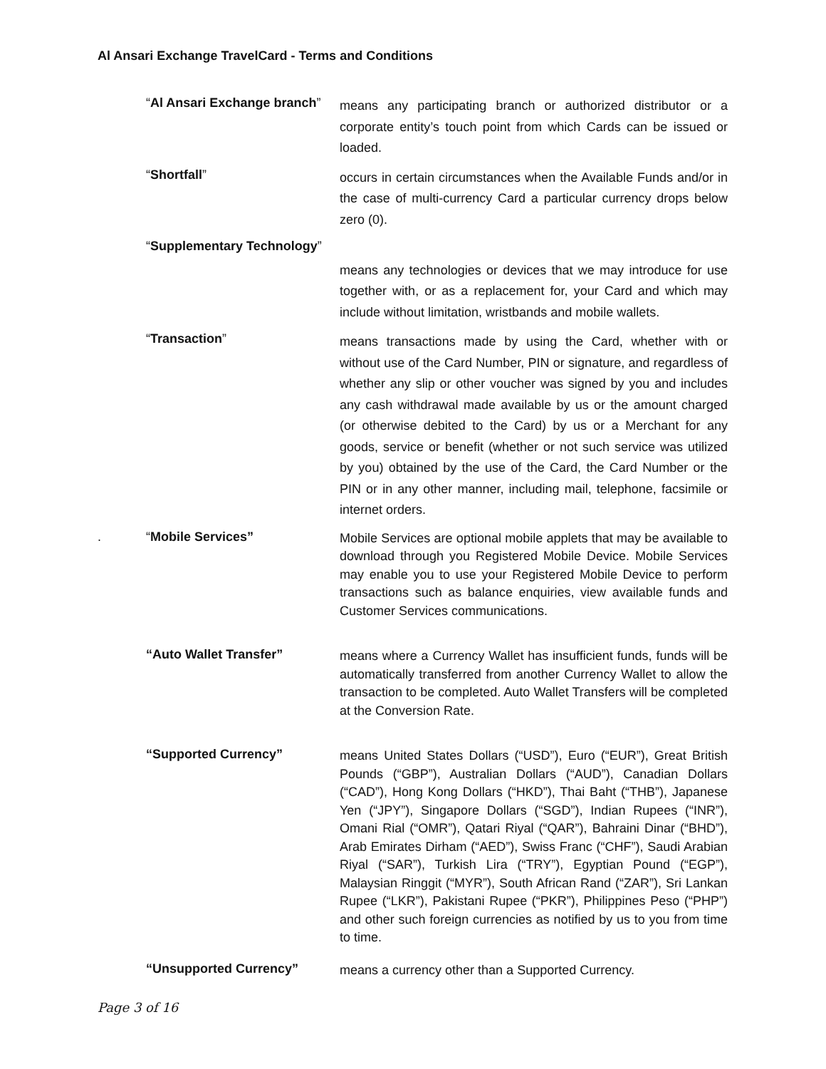Al Ansari Exchange TravelCard - Terms and Conditions
“Al Ansari Exchange branch”
means any participating branch or authorized distributor or a corporate entity’s touch point from which Cards can be issued or loaded.
“Shortfall”
occurs in certain circumstances when the Available Funds and/or in the case of multi-currency Card a particular currency drops below zero (0).
“Supplementary Technology”
means any technologies or devices that we may introduce for use together with, or as a replacement for, your Card and which may include without limitation, wristbands and mobile wallets.
“Transaction”
means transactions made by using the Card, whether with or without use of the Card Number, PIN or signature, and regardless of whether any slip or other voucher was signed by you and includes any cash withdrawal made available by us or the amount charged (or otherwise debited to the Card) by us or a Merchant for any goods, service or benefit (whether or not such service was utilized by you) obtained by the use of the Card, the Card Number or the PIN or in any other manner, including mail, telephone, facsimile or internet orders.
. “Mobile Services”
Mobile Services are optional mobile applets that may be available to download through you Registered Mobile Device. Mobile Services may enable you to use your Registered Mobile Device to perform transactions such as balance enquiries, view available funds and Customer Services communications.
“Auto Wallet Transfer”
means where a Currency Wallet has insufficient funds, funds will be automatically transferred from another Currency Wallet to allow the transaction to be completed. Auto Wallet Transfers will be completed at the Conversion Rate.
“Supported Currency”
means United States Dollars (“USD”), Euro (“EUR”), Great British Pounds (“GBP”), Australian Dollars (“AUD”), Canadian Dollars (“CAD”), Hong Kong Dollars (“HKD”), Thai Baht (“THB”), Japanese Yen (“JPY”), Singapore Dollars (“SGD”), Indian Rupees (“INR”), Omani Rial (“OMR”), Qatari Riyal (“QAR”), Bahraini Dinar (“BHD”), Arab Emirates Dirham (“AED”), Swiss Franc (“CHF”), Saudi Arabian Riyal (“SAR”), Turkish Lira (“TRY”), Egyptian Pound (“EGP”), Malaysian Ringgit (“MYR”), South African Rand (“ZAR”), Sri Lankan Rupee (“LKR”), Pakistani Rupee (“PKR”), Philippines Peso (“PHP”) and other such foreign currencies as notified by us to you from time to time.
“Unsupported Currency”
means a currency other than a Supported Currency.
Page 3 of 16